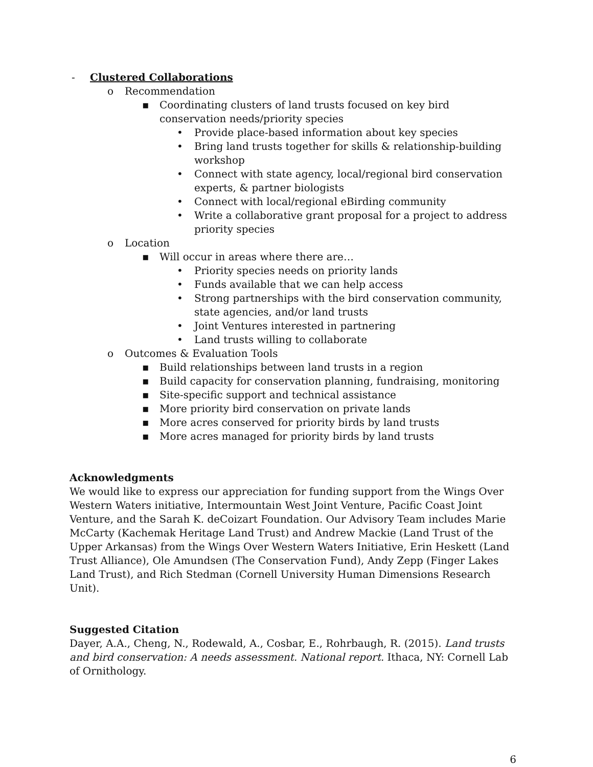- Clustered Collaborations
o Recommendation
▪ Coordinating clusters of land trusts focused on key bird conservation needs/priority species
• Provide place-based information about key species
• Bring land trusts together for skills & relationship-building workshop
• Connect with state agency, local/regional bird conservation experts, & partner biologists
• Connect with local/regional eBirding community
• Write a collaborative grant proposal for a project to address priority species
o Location
▪ Will occur in areas where there are…
• Priority species needs on priority lands
• Funds available that we can help access
• Strong partnerships with the bird conservation community, state agencies, and/or land trusts
• Joint Ventures interested in partnering
• Land trusts willing to collaborate
o Outcomes & Evaluation Tools
▪ Build relationships between land trusts in a region
▪ Build capacity for conservation planning, fundraising, monitoring
▪ Site-specific support and technical assistance
▪ More priority bird conservation on private lands
▪ More acres conserved for priority birds by land trusts
▪ More acres managed for priority birds by land trusts
Acknowledgments
We would like to express our appreciation for funding support from the Wings Over Western Waters initiative, Intermountain West Joint Venture, Pacific Coast Joint Venture, and the Sarah K. deCoizart Foundation. Our Advisory Team includes Marie McCarty (Kachemak Heritage Land Trust) and Andrew Mackie (Land Trust of the Upper Arkansas) from the Wings Over Western Waters Initiative, Erin Heskett (Land Trust Alliance), Ole Amundsen (The Conservation Fund), Andy Zepp (Finger Lakes Land Trust), and Rich Stedman (Cornell University Human Dimensions Research Unit).
Suggested Citation
Dayer, A.A., Cheng, N., Rodewald, A., Cosbar, E., Rohrbaugh, R. (2015). Land trusts and bird conservation: A needs assessment. National report. Ithaca, NY: Cornell Lab of Ornithology.
6